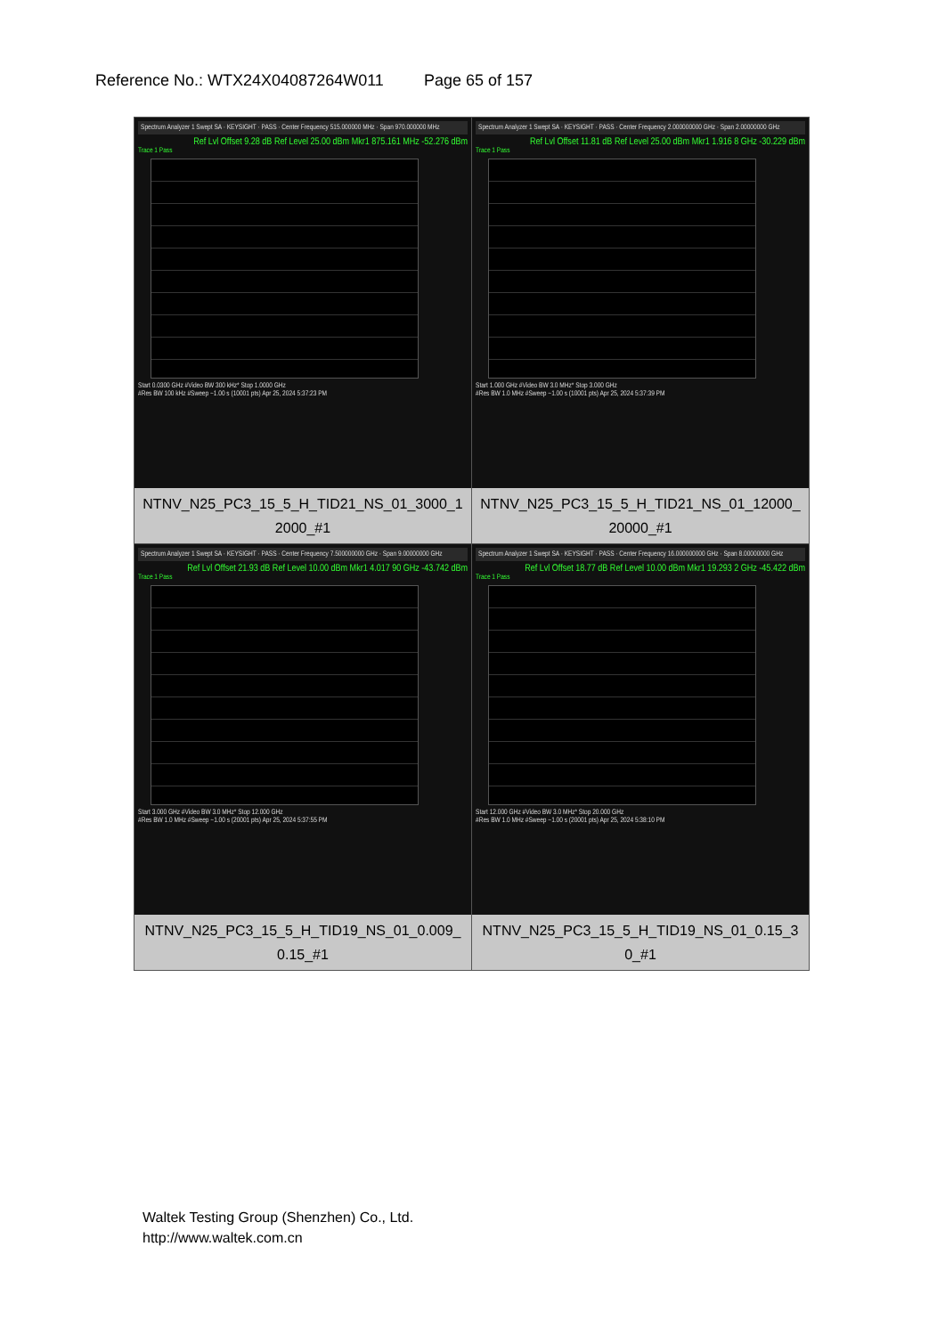Reference No.: WTX24X04087264W011 Page 65 of 157
| Spectrum Analyzer 1 Swept SA · KEYSIGHT · PASS · Center Frequency 515.000000 MHz · Span 970.000000 MHz Ref Lvl Offset 9.28 dB Ref Level 25.00 dBm Mkr1 875.161 MHz -52.276 dBm Trace 1 Pass Start 0.0300 GHz #Video BW 300 kHz* Stop 1.0000 GHz #Res BW 100 kHz #Sweep ~1.00 s (10001 pts) Apr 25, 2024 5:37:23 PM NTNV_N25_PC3_15_5_H_TID21_NS_01_3000_1 2000_#1 | Spectrum Analyzer 1 Swept SA · KEYSIGHT · PASS · Center Frequency 2.000000000 GHz · Span 2.00000000 GHz Ref Lvl Offset 11.81 dB Ref Level 25.00 dBm Mkr1 1.916 8 GHz -30.229 dBm Trace 1 Pass Start 1.000 GHz #Video BW 3.0 MHz* Stop 3.000 GHz #Res BW 1.0 MHz #Sweep ~1.00 s (10001 pts) Apr 25, 2024 5:37:39 PM NTNV_N25_PC3_15_5_H_TID21_NS_01_12000_ 20000_#1 |
| Spectrum Analyzer 1 Swept SA · KEYSIGHT · PASS · Center Frequency 7.500000000 GHz · Span 9.00000000 GHz Ref Lvl Offset 21.93 dB Ref Level 10.00 dBm Mkr1 4.017 90 GHz -43.742 dBm Trace 1 Pass Start 3.000 GHz #Video BW 3.0 MHz* Stop 12.000 GHz #Res BW 1.0 MHz #Sweep ~1.00 s (20001 pts) Apr 25, 2024 5:37:55 PM NTNV_N25_PC3_15_5_H_TID19_NS_01_0.009_ 0.15_#1 | Spectrum Analyzer 1 Swept SA · KEYSIGHT · PASS · Center Frequency 16.000000000 GHz · Span 8.00000000 GHz Ref Lvl Offset 18.77 dB Ref Level 10.00 dBm Mkr1 19.293 2 GHz -45.422 dBm Trace 1 Pass Start 12.000 GHz #Video BW 3.0 MHz* Stop 20.000 GHz #Res BW 1.0 MHz #Sweep ~1.00 s (20001 pts) Apr 25, 2024 5:38:10 PM NTNV_N25_PC3_15_5_H_TID19_NS_01_0.15_3 0_#1 |
Waltek Testing Group (Shenzhen) Co., Ltd.
http://www.waltek.com.cn